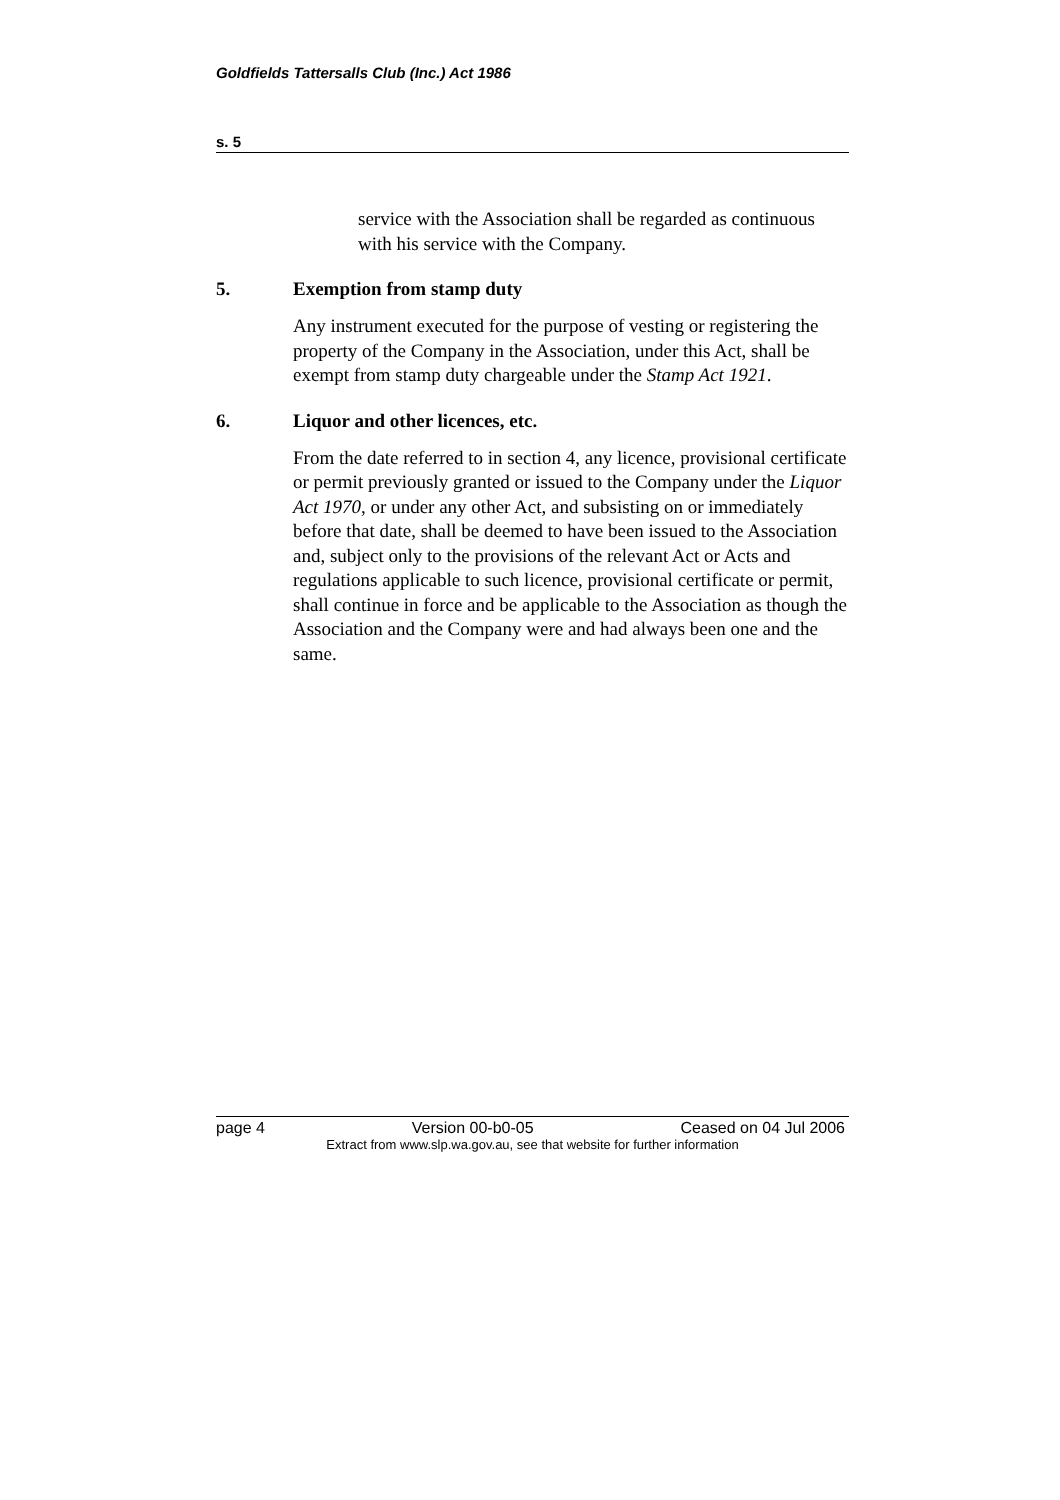Goldfields Tattersalls Club (Inc.) Act 1986
s. 5
service with the Association shall be regarded as continuous with his service with the Company.
5. Exemption from stamp duty
Any instrument executed for the purpose of vesting or registering the property of the Company in the Association, under this Act, shall be exempt from stamp duty chargeable under the Stamp Act 1921.
6. Liquor and other licences, etc.
From the date referred to in section 4, any licence, provisional certificate or permit previously granted or issued to the Company under the Liquor Act 1970, or under any other Act, and subsisting on or immediately before that date, shall be deemed to have been issued to the Association and, subject only to the provisions of the relevant Act or Acts and regulations applicable to such licence, provisional certificate or permit, shall continue in force and be applicable to the Association as though the Association and the Company were and had always been one and the same.
page 4 Version 00-b0-05 Ceased on 04 Jul 2006
Extract from www.slp.wa.gov.au, see that website for further information